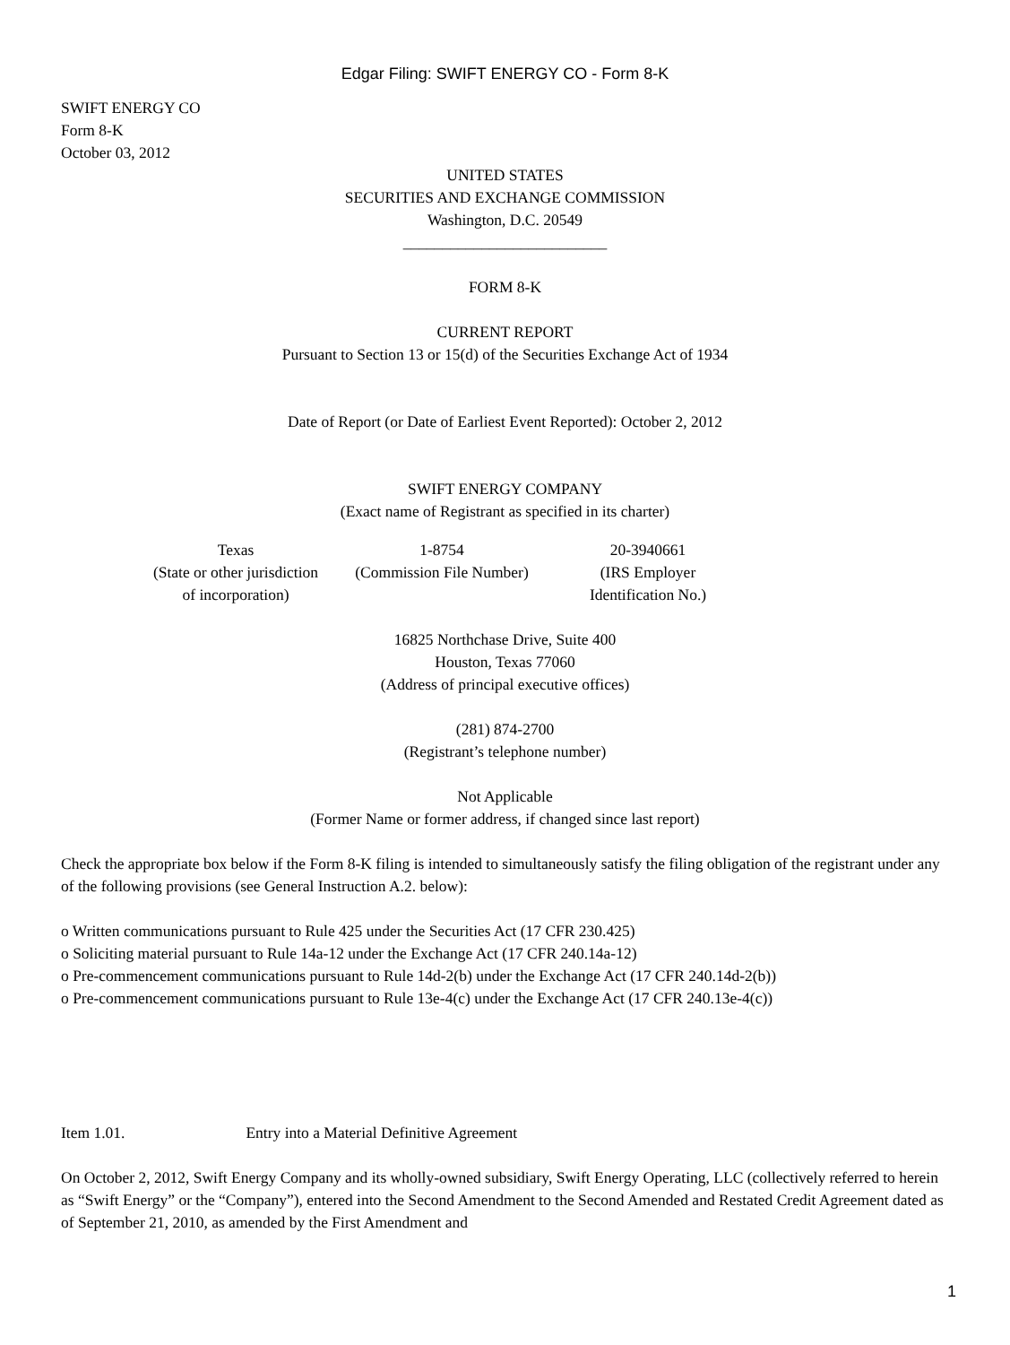Edgar Filing: SWIFT ENERGY CO - Form 8-K
SWIFT ENERGY CO
Form 8-K
October 03, 2012
UNITED STATES
SECURITIES AND EXCHANGE COMMISSION
Washington, D.C. 20549
__________________________
FORM 8-K
CURRENT REPORT
Pursuant to Section 13 or 15(d) of the Securities Exchange Act of 1934
Date of Report (or Date of Earliest Event Reported): October 2, 2012
SWIFT ENERGY COMPANY
(Exact name of Registrant as specified in its charter)
| Texas (State or other jurisdiction of incorporation) | 1-8754 (Commission File Number) | 20-3940661 (IRS Employer Identification No.) |
16825 Northchase Drive, Suite 400
Houston, Texas 77060
(Address of principal executive offices)
(281) 874-2700
(Registrant’s telephone number)
Not Applicable
(Former Name or former address, if changed since last report)
Check the appropriate box below if the Form 8-K filing is intended to simultaneously satisfy the filing obligation of the registrant under any of the following provisions (see General Instruction A.2. below):
o Written communications pursuant to Rule 425 under the Securities Act (17 CFR 230.425)
o Soliciting material pursuant to Rule 14a-12 under the Exchange Act (17 CFR 240.14a-12)
o Pre-commencement communications pursuant to Rule 14d-2(b) under the Exchange Act (17 CFR 240.14d-2(b))
o Pre-commencement communications pursuant to Rule 13e-4(c) under the Exchange Act (17 CFR 240.13e-4(c))
Item 1.01. Entry into a Material Definitive Agreement
On October 2, 2012, Swift Energy Company and its wholly-owned subsidiary, Swift Energy Operating, LLC (collectively referred to herein as “Swift Energy” or the “Company”), entered into the Second Amendment to the Second Amended and Restated Credit Agreement dated as of September 21, 2010, as amended by the First Amendment and
1